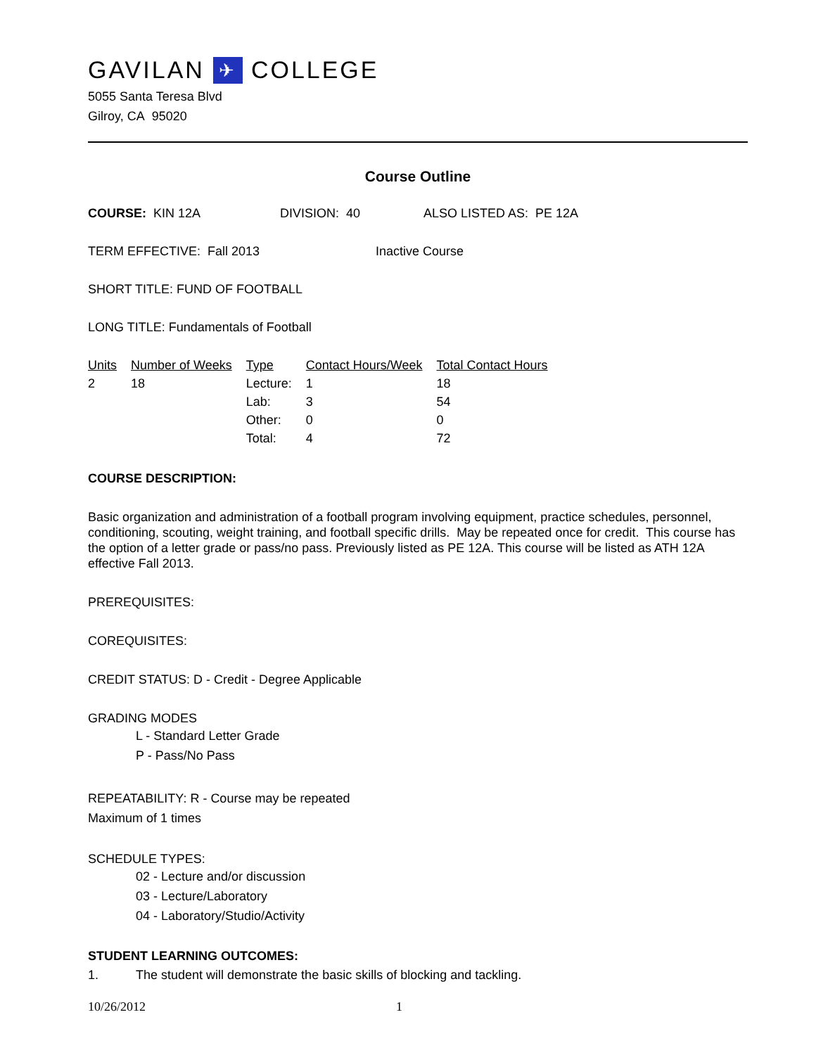GAVILAN ✈ COLLEGE
5055 Santa Teresa Blvd
Gilroy, CA 95020
Course Outline
COURSE: KIN 12A DIVISION: 40 ALSO LISTED AS: PE 12A
TERM EFFECTIVE: Fall 2013 Inactive Course
SHORT TITLE: FUND OF FOOTBALL
LONG TITLE: Fundamentals of Football
| Units | Number of Weeks | Type | Contact Hours/Week | Total Contact Hours |
| --- | --- | --- | --- | --- |
| 2 | 18 | Lecture: | 1 | 18 |
| | | Lab: | 3 | 54 |
| | | Other: | 0 | 0 |
| | | Total: | 4 | 72 |
COURSE DESCRIPTION:
Basic organization and administration of a football program involving equipment, practice schedules, personnel, conditioning, scouting, weight training, and football specific drills. May be repeated once for credit. This course has the option of a letter grade or pass/no pass. Previously listed as PE 12A. This course will be listed as ATH 12A effective Fall 2013.
PREREQUISITES:
COREQUISITES:
CREDIT STATUS: D - Credit - Degree Applicable
GRADING MODES
L - Standard Letter Grade
P - Pass/No Pass
REPEATABILITY: R - Course may be repeated
Maximum of 1 times
SCHEDULE TYPES:
02 - Lecture and/or discussion
03 - Lecture/Laboratory
04 - Laboratory/Studio/Activity
STUDENT LEARNING OUTCOMES:
1. The student will demonstrate the basic skills of blocking and tackling.
10/26/2012 1